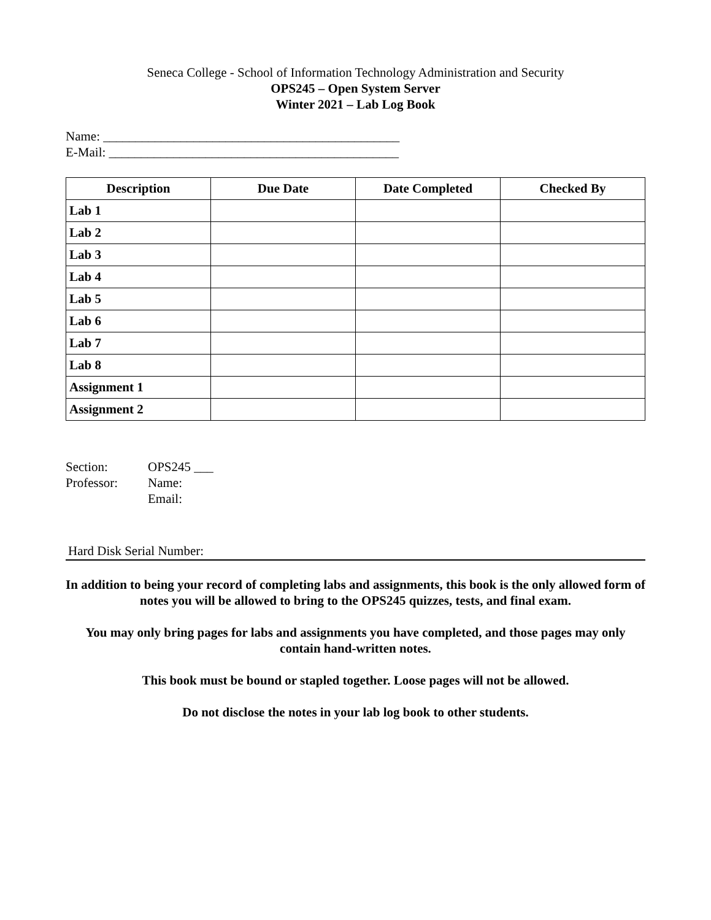Seneca College - School of Information Technology Administration and Security
OPS245 – Open System Server
Winter 2021 – Lab Log Book
Name: ______________________________________________
E-Mail: _____________________________________________
| Description | Due Date | Date Completed | Checked By |
| --- | --- | --- | --- |
| Lab 1 | | | |
| Lab 2 | | | |
| Lab 3 | | | |
| Lab 4 | | | |
| Lab 5 | | | |
| Lab 6 | | | |
| Lab 7 | | | |
| Lab 8 | | | |
| Assignment 1 | | | |
| Assignment 2 | | | |
Section:
OPS245 ___
Professor:
Name:
Email:
Hard Disk Serial Number:
In addition to being your record of completing labs and assignments, this book is the only allowed form of notes you will be allowed to bring to the OPS245 quizzes, tests, and final exam.
You may only bring pages for labs and assignments you have completed, and those pages may only contain hand-written notes.
This book must be bound or stapled together. Loose pages will not be allowed.
Do not disclose the notes in your lab log book to other students.